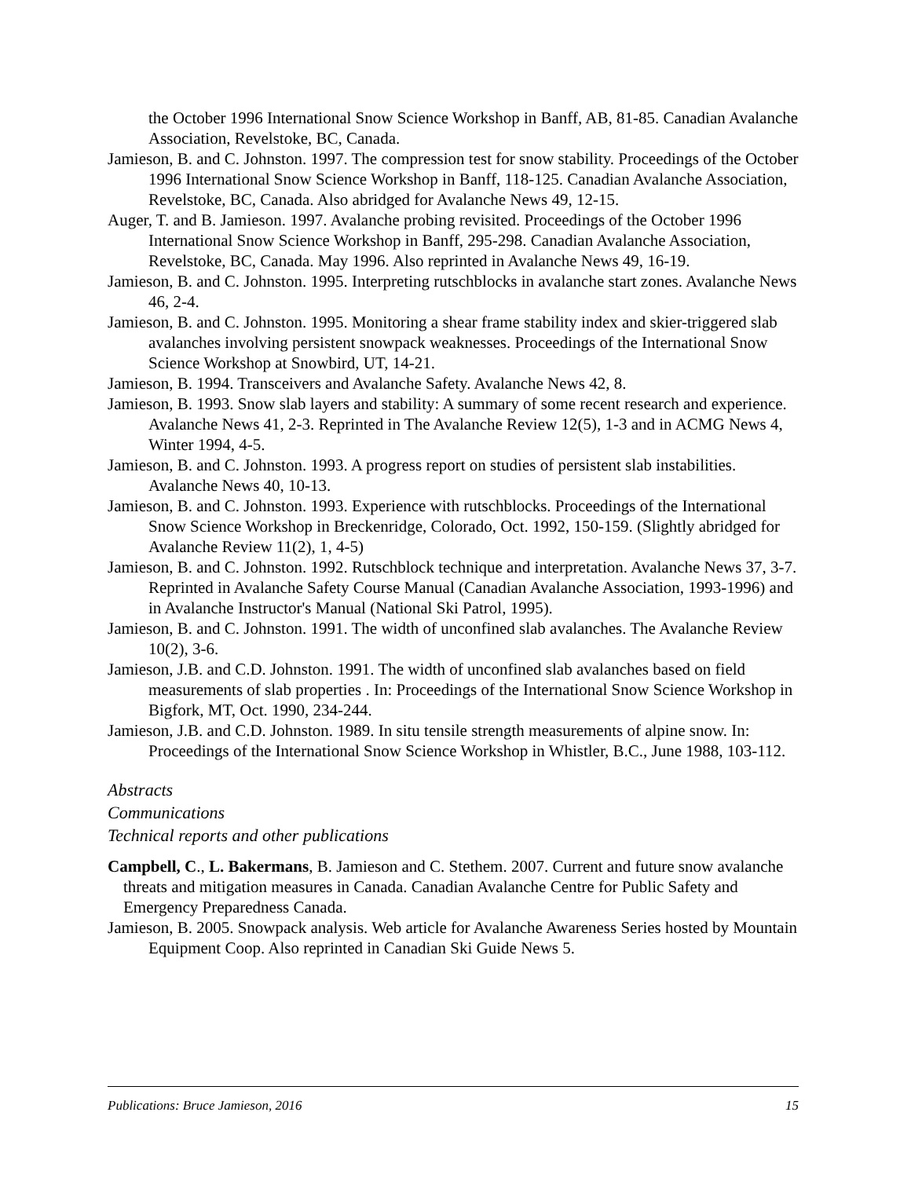the October 1996 International Snow Science Workshop in Banff, AB, 81-85. Canadian Avalanche Association, Revelstoke, BC, Canada.
Jamieson, B. and C. Johnston. 1997. The compression test for snow stability. Proceedings of the October 1996 International Snow Science Workshop in Banff, 118-125. Canadian Avalanche Association, Revelstoke, BC, Canada. Also abridged for Avalanche News 49, 12-15.
Auger, T. and B. Jamieson. 1997. Avalanche probing revisited. Proceedings of the October 1996 International Snow Science Workshop in Banff, 295-298. Canadian Avalanche Association, Revelstoke, BC, Canada. May 1996. Also reprinted in Avalanche News 49, 16-19.
Jamieson, B. and C. Johnston. 1995. Interpreting rutschblocks in avalanche start zones. Avalanche News 46, 2-4.
Jamieson, B. and C. Johnston. 1995. Monitoring a shear frame stability index and skier-triggered slab avalanches involving persistent snowpack weaknesses. Proceedings of the International Snow Science Workshop at Snowbird, UT, 14-21.
Jamieson, B. 1994. Transceivers and Avalanche Safety. Avalanche News 42, 8.
Jamieson, B. 1993. Snow slab layers and stability: A summary of some recent research and experience. Avalanche News 41, 2-3. Reprinted in The Avalanche Review 12(5), 1-3 and in ACMG News 4, Winter 1994, 4-5.
Jamieson, B. and C. Johnston. 1993. A progress report on studies of persistent slab instabilities. Avalanche News 40, 10-13.
Jamieson, B. and C. Johnston. 1993. Experience with rutschblocks. Proceedings of the International Snow Science Workshop in Breckenridge, Colorado, Oct. 1992, 150-159. (Slightly abridged for Avalanche Review 11(2), 1, 4-5)
Jamieson, B. and C. Johnston. 1992. Rutschblock technique and interpretation. Avalanche News 37, 3-7. Reprinted in Avalanche Safety Course Manual (Canadian Avalanche Association, 1993-1996) and in Avalanche Instructor's Manual (National Ski Patrol, 1995).
Jamieson, B. and C. Johnston. 1991. The width of unconfined slab avalanches. The Avalanche Review 10(2), 3-6.
Jamieson, J.B. and C.D. Johnston. 1991. The width of unconfined slab avalanches based on field measurements of slab properties . In: Proceedings of the International Snow Science Workshop in Bigfork, MT, Oct. 1990, 234-244.
Jamieson, J.B. and C.D. Johnston. 1989. In situ tensile strength measurements of alpine snow. In: Proceedings of the International Snow Science Workshop in Whistler, B.C., June 1988, 103-112.
Abstracts
Communications
Technical reports and other publications
Campbell, C., L. Bakermans, B. Jamieson and C. Stethem. 2007. Current and future snow avalanche threats and mitigation measures in Canada. Canadian Avalanche Centre for Public Safety and Emergency Preparedness Canada.
Jamieson, B. 2005. Snowpack analysis. Web article for Avalanche Awareness Series hosted by Mountain Equipment Coop. Also reprinted in Canadian Ski Guide News 5.
Publications: Bruce Jamieson, 2016 15